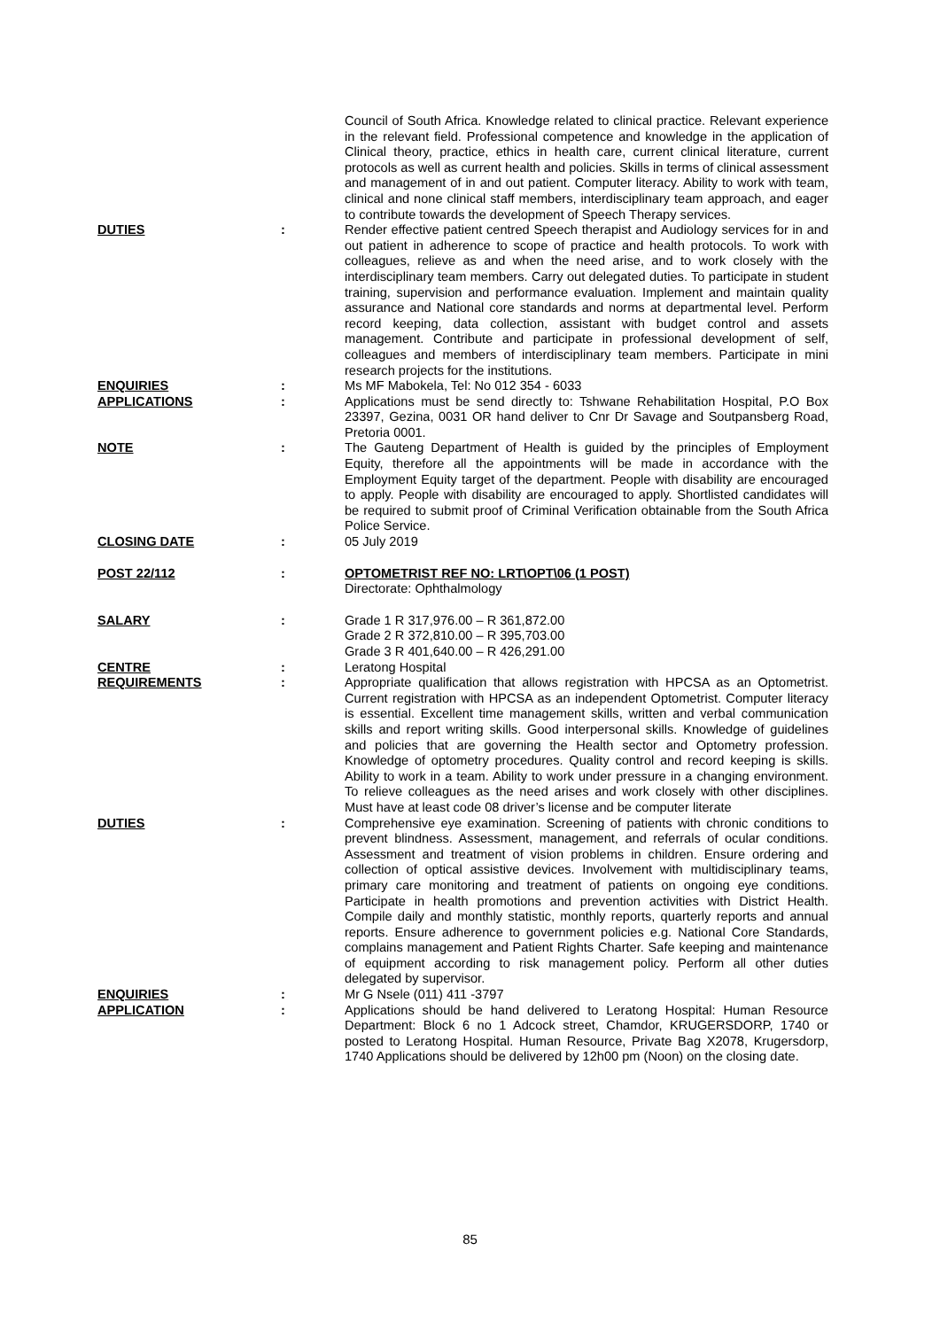| | | Council of South Africa. Knowledge related to clinical practice. Relevant experience in the relevant field. Professional competence and knowledge in the application of Clinical theory, practice, ethics in health care, current clinical literature, current protocols as well as current health and policies. Skills in terms of clinical assessment and management of in and out patient. Computer literacy. Ability to work with team, clinical and none clinical staff members, interdisciplinary team approach, and eager to contribute towards the development of Speech Therapy services. |
| DUTIES | : | Render effective patient centred Speech therapist and Audiology services for in and out patient in adherence to scope of practice and health protocols. To work with colleagues, relieve as and when the need arise, and to work closely with the interdisciplinary team members. Carry out delegated duties. To participate in student training, supervision and performance evaluation. Implement and maintain quality assurance and National core standards and norms at departmental level. Perform record keeping, data collection, assistant with budget control and assets management. Contribute and participate in professional development of self, colleagues and members of interdisciplinary team members. Participate in mini research projects for the institutions. |
| ENQUIRIES | : | Ms MF Mabokela, Tel: No 012 354 - 6033 |
| APPLICATIONS | : | Applications must be send directly to: Tshwane Rehabilitation Hospital, P.O Box 23397, Gezina, 0031 OR hand deliver to Cnr Dr Savage and Soutpansberg Road, Pretoria 0001. |
| NOTE | : | The Gauteng Department of Health is guided by the principles of Employment Equity, therefore all the appointments will be made in accordance with the Employment Equity target of the department. People with disability are encouraged to apply. People with disability are encouraged to apply. Shortlisted candidates will be required to submit proof of Criminal Verification obtainable from the South Africa Police Service. |
| CLOSING DATE | : | 05 July 2019 |
| POST 22/112 | : | OPTOMETRIST REF NO: LRT\OPT\06 (1 POST) Directorate: Ophthalmology |
| SALARY | : | Grade 1 R 317,976.00 – R 361,872.00 Grade 2 R 372,810.00 – R 395,703.00 Grade 3 R 401,640.00 – R 426,291.00 |
| CENTRE | : | Leratong Hospital |
| REQUIREMENTS | : | Appropriate qualification that allows registration with HPCSA as an Optometrist. Current registration with HPCSA as an independent Optometrist. Computer literacy is essential. Excellent time management skills, written and verbal communication skills and report writing skills. Good interpersonal skills. Knowledge of guidelines and policies that are governing the Health sector and Optometry profession. Knowledge of optometry procedures. Quality control and record keeping is skills. Ability to work in a team. Ability to work under pressure in a changing environment. To relieve colleagues as the need arises and work closely with other disciplines. Must have at least code 08 driver’s license and be computer literate |
| DUTIES | : | Comprehensive eye examination. Screening of patients with chronic conditions to prevent blindness. Assessment, management, and referrals of ocular conditions. Assessment and treatment of vision problems in children. Ensure ordering and collection of optical assistive devices. Involvement with multidisciplinary teams, primary care monitoring and treatment of patients on ongoing eye conditions. Participate in health promotions and prevention activities with District Health. Compile daily and monthly statistic, monthly reports, quarterly reports and annual reports. Ensure adherence to government policies e.g. National Core Standards, complains management and Patient Rights Charter. Safe keeping and maintenance of equipment according to risk management policy. Perform all other duties delegated by supervisor. |
| ENQUIRIES | : | Mr G Nsele (011) 411 -3797 |
| APPLICATION | : | Applications should be hand delivered to Leratong Hospital: Human Resource Department: Block 6 no 1 Adcock street, Chamdor, KRUGERSDORP, 1740 or posted to Leratong Hospital. Human Resource, Private Bag X2078, Krugersdorp, 1740 Applications should be delivered by 12h00 pm (Noon) on the closing date. |
85